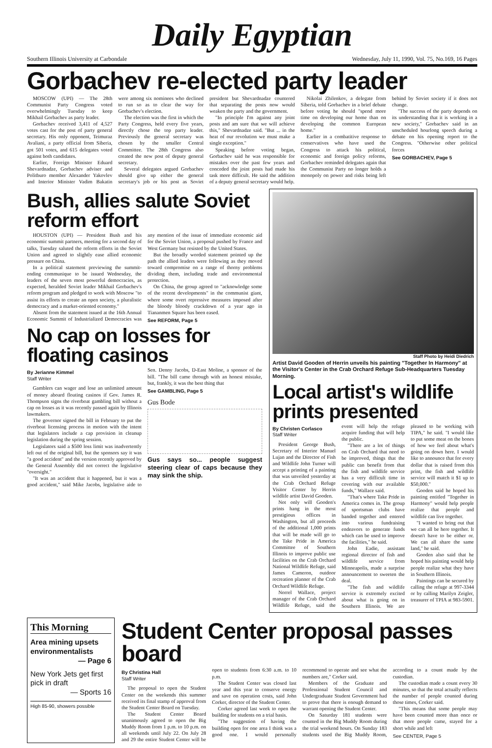Daily Egyptian
Southern Illinois University at Carbondale Wednesday, July 11, 1990, Vol. 75, No.169, 16 Pages
Gorbachev re-elected party leader
MOSCOW (UPI) — The 28th Communist Party Congress voted overwhelmingly Tuesday to keep Mikhail Gorbachev as party leader.
Gorbachev received 3,411 of 4,527 votes cast for the post of party general secretary. His only opponent, Teimuraz Avaliani, a party official from Siberia, got 501 votes, and 615 delegates voted against both candidates.
Earlier, Foreign Minister Eduard Shevardnadze, Gorbachev adviser and Politburo member Alexander Yakovlev and Interior Minister Vadim Bakatin were among six nominees who declined to run so as to clear the way for Gorbachev's election.
The election was the first in which the Party Congress, held every five years, directly chose the top party leader. Previously the general secretary was chosen by the smaller Central Committee. The 28th Congress also created the new post of deputy general secretary.
Several delegates argued Gorbachev should give up either the general secretary's job or his post as Soviet president but Shevardnadze countered that separating the posts now would weaken the party and the government.
"In principle I'm against any joint posts and am sure that we will achieve this," Shevardnadze said. "But ... in the heat of our revolution we must make a single exception."
Speaking before voting began, Gorbachev said he was responsible for mistakes over the past few years and conceded the joint posts had made his task more difficult. He said the addition of a deputy general secretary would help.
Nikolai Zhilenkov, a delegate from Siberia, told Gorbachev in a brief debate before voting he should "spend more time on developing our home than on developing the common European home."
Earlier in a combatitive response to conservatives who have used the Congress to attack his political, economic and foreign policy reforms, Gorbachev reminded delegates again that the Communist Party no longer holds a monopoly on power and risks being left behind by Soviet society if it does not change.
"The success of the party depends on its understanding that it is working in a new society," Gorbachev said in an unscheduled hourlong speech during a debate on his opening report to the Congress. "Otherwise other political forces
See GORBACHEV, Page 5
Bush, allies salute Soviet reform effort
HOUSTON (UPI) — President Bush and his economic summit partners, meeting for a second day of talks, Tuesday saluted the reform efforts in the Soviet Union and agreed to slightly ease allied economic pressure on China.
In a political statement previewing the summit-ending communique to be issued Wednesday, the leaders of the seven most powerful democracies, as expected, heralded Soviet leader Mikhail Gorbachev's reform program and pledged to work with Moscow "to assist its efforts to create an open society, a pluralistic democracy and a market-oriented economy."
Absent from the statement issued at the 16th Annual Economic Summit of Industrialized Democracies was any mention of the issue of immediate economic aid for the Soviet Union, a proposal pushed by France and West Germany but resisted by the United States.
But the broadly worded statement pointed up the path the allied leaders were following as they moved toward compromise on a range of thorny problems dividing them, including trade and environmental protection.
On China, the group agreed to "acknowledge some of the recent developments" in the communist giant, where some overt repressive measures imposed after the bloody bloody crackdown of a year ago in Tiananmen Square has been eased.
See REFORM, Page 5
No cap on losses for floating casinos
By Jerianne Kimmel
Staff Writer
Gamblers can wager and lose an unlimited amount of money aboard floating casinos if Gov. James R. Thompson signs the riverboat gambling bill without a cap on losses as it was recently passed again by Illinois lawmakers.
The governor signed the bill in February to put the riverboat licensing process in motion with the intent that legislators include a cap provision in cleanup legislation during the spring session.
Legislators said a $500 loss limit was inadvertently left out of the original bill, but the sponsors say it was "a good accident" and the version recently approved by the General Assembly did not correct the legislative "oversight."
"It was an accident that it happened, but it was a good accident," said Mike Jacobs, legislative aide to Sen. Denny Jacobs, D-East Moline, a sponsor of the bill. "The bill came through with an honest mistake, but, frankly, it was the best thing that
See GAMBLING, Page 5
Gus Bode
Gus says so... people suggest steering clear of caps because they may sink the ship.
Staff Photo by Heidi Diedrich
Artist David Gooden of Herrin unveils his painting "Together In Harmony" at the Visitor's Center in the Crab Orchard Refuge Sub-Headquarters Tuesday Morning.
Local artist's wildlife prints presented
By Christen Corlasco
Staff Writer
President George Bush, Secretary of Interior Manuel Lujan and the Director of Fish and Wildlife John Turner will accept a printing of a painting that was unveiled yesterday at the Crab Orchard Refuge Visitor Center by Herrin wildlife artist David Gooden.
Not only will Gooden's prints hang in the most prestigious offices in Washington, but all proceeds of the additional 1,000 prints that will be made will go to the Take Pride in America Committee of Southern Illinois to improve public use facilities on the Crab Orchard National Wildlife Refuge, said James Cameron, outdoor recreation planner of the Crab Orchard Wildlife Refuge.
Norrel Wallace, project manager of the Crab Orchard Wildlife Refuge, said the event will help the refuge acquire funding that will help the public.
"There are a lot of things on Crab Orchard that need to be improved, things that the public can benefit from that the fish and wildlife service has a very difficult time in covering with our available funds," Wallace said.
"That's where Take Pride in America comes in. The group of sportsman clubs have banded together and entered into various fundraising endeavors to generate funds which can be used to improve the facilities," he said.
John Eadie, assistant regional director of fish and wildlife service from Minneapolis, made a surprise announcement to sweeten the deal.
"The fish and wildlife service is extremely excited about what is going on in Southern Illinois. We are pleased to be working with TIPA," he said. "I would like to put some meat on the bones of how we feel about what's going on down here. I would like to announce that for every dollar that is raised from this print, the fish and wildlife service will match it $1 up to $50,000."
Gooden said he hoped his painting entitled "Together in Harmony" would help people realize that people and wildlife can live together.
"I wanted to bring out that we can all be here together. It doesn't have to be either or. We can all share the same land," he said.
Gooden also said that he hoped his painting would help people realize what they have in Southern Illinois.
Paintings can be secured by calling the refuge at 997-3344 or by calling Marilyn Zeigler, treasurer of TPIA at 983-5901.
This Morning
Area mining upsets environmentalists
— Page 6
New York Jets get first pick in draft
— Sports 16
High 85-90, showers possible
Student Center proposal passes board
By Christina Hall
Staff Writer
The proposal to open the Student Center on the weekends this summer received its final stamp of approval from the Student Center Board on Tuesday.
The Student Center Board unanimously agreed to open the Big Muddy Room from 1 p.m. to 10 p.m. on all weekends until July 22. On July 28 and 29 the entire Student Center will be open to students from 6:30 a.m. to 10 p.m.
The Student Center was closed last year and this year to conserve energy and save on operation costs, said John Corker, director of the Student Center.
Corker agreed last week to open the building for students on a trial basis.
"The suggestion of having the building open for one area I think was a good one. I would personally recommend to operate and see what the numbers are," Corker said.
Members of the Graduate and Professional Student Council and Undergraduate Student Government had to prove that there is enough demand to warrant opening the Student Center.
On Saturday 181 students were counted in the Big Muddy Room during the trial weekend hours. On Sunday 183 students used the Big Muddy Room, according to a count made by the custodian.
The custodian made a count every 30 minutes, so that the total actually reflects the number of people counted during those times, Corker said.
"This means that some people may have been counted more than once or that more people came, stayed for a short while and left
See CENTER, Page 5